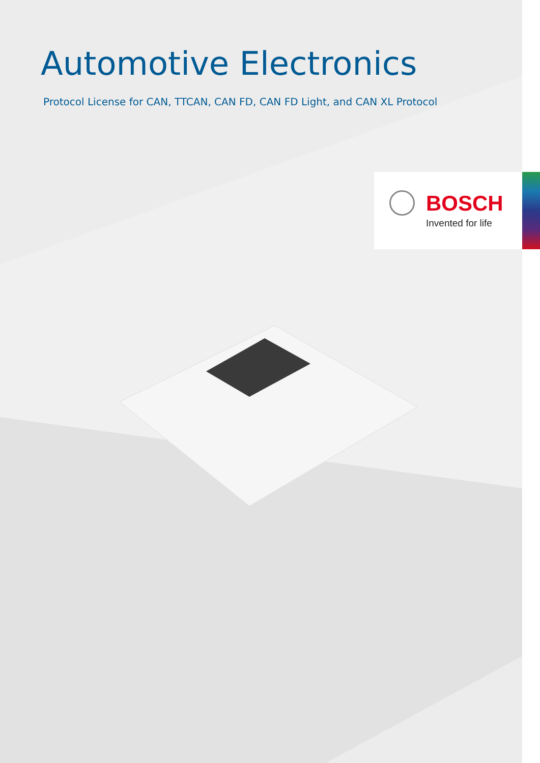Automotive Electronics
Protocol License for CAN, TTCAN, CAN FD, CAN FD Light, and CAN XL Protocol
BOSCH
Invented for life